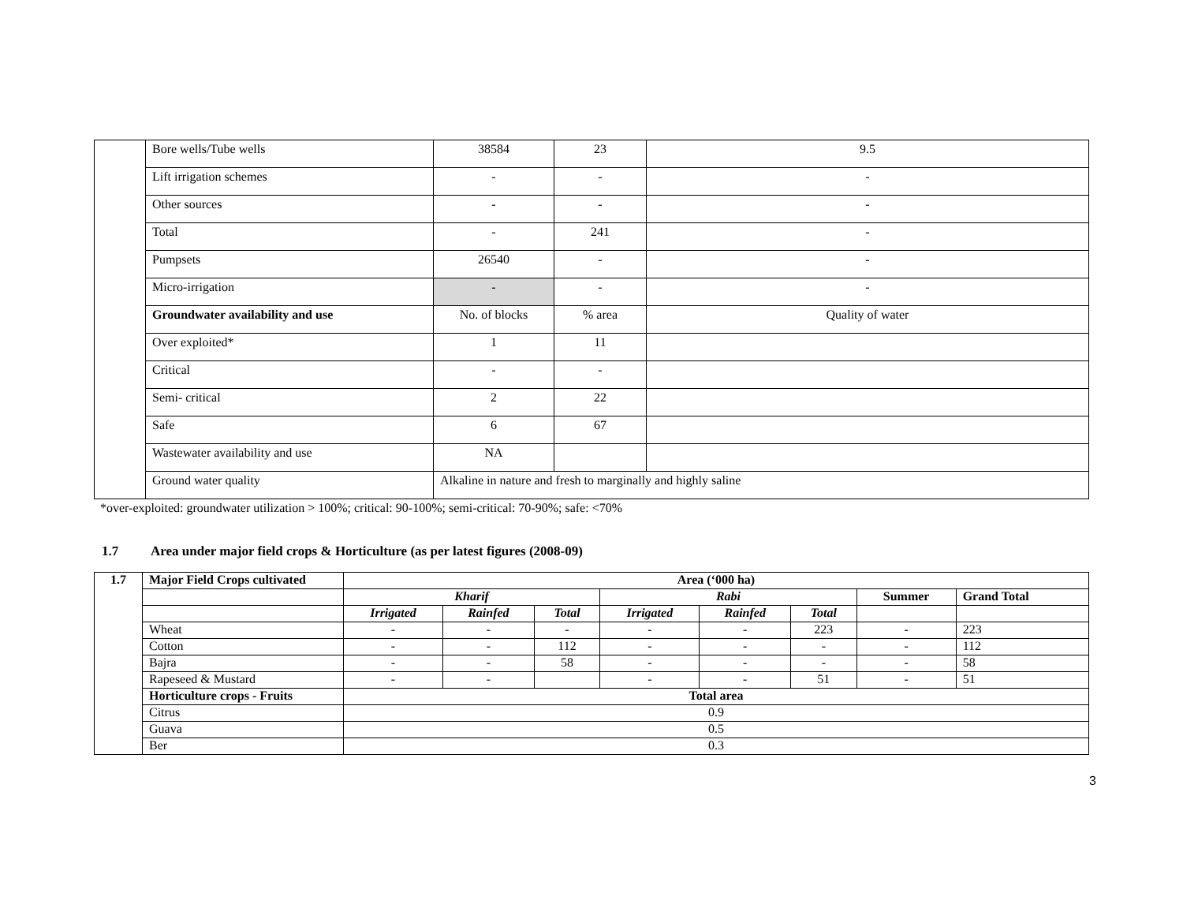| | Bore wells/Tube wells | 38584 | 23 | | 9.5 |
| | Lift irrigation schemes | - | - | | - |
| | Other sources | - | - | | - |
| | Total | - | 241 | | - |
| | Pumpsets | 26540 | - | | - |
| | Micro-irrigation | - | - | | - |
| | Groundwater availability and use | No. of blocks | % area | Quality of water | |
| | Over exploited* | 1 | 11 | | |
| | Critical | - | - | | |
| | Semi- critical | 2 | 22 | | |
| | Safe | 6 | 67 | | |
| | Wastewater availability and use | NA | | | |
| | Ground water quality | Alkaline in nature and fresh to marginally and highly saline | | | |
*over-exploited: groundwater utilization > 100%; critical: 90-100%; semi-critical: 70-90%; safe: <70%
1.7 Area under major field crops & Horticulture (as per latest figures (2008-09)
| 1.7 | Major Field Crops cultivated | Area (‘000 ha) | | | | | | | |
| --- | --- | --- | --- | --- | --- | --- | --- | --- | --- |
| | | Kharif | | | Rabi | | | Summer | Grand Total |
| | | Irrigated | Rainfed | Total | Irrigated | Rainfed | Total | | |
| | Wheat | - | - | - | - | - | 223 | - | 223 |
| | Cotton | - | - | 112 | - | - | - | - | 112 |
| | Bajra | - | - | 58 | - | - | - | - | 58 |
| | Rapeseed & Mustard | - | - | | - | - | 51 | - | 51 |
| | Horticulture crops - Fruits | Total area | | | | | | | |
| | Citrus | 0.9 | | | | | | | |
| | Guava | 0.5 | | | | | | | |
| | Ber | 0.3 | | | | | | | |
3